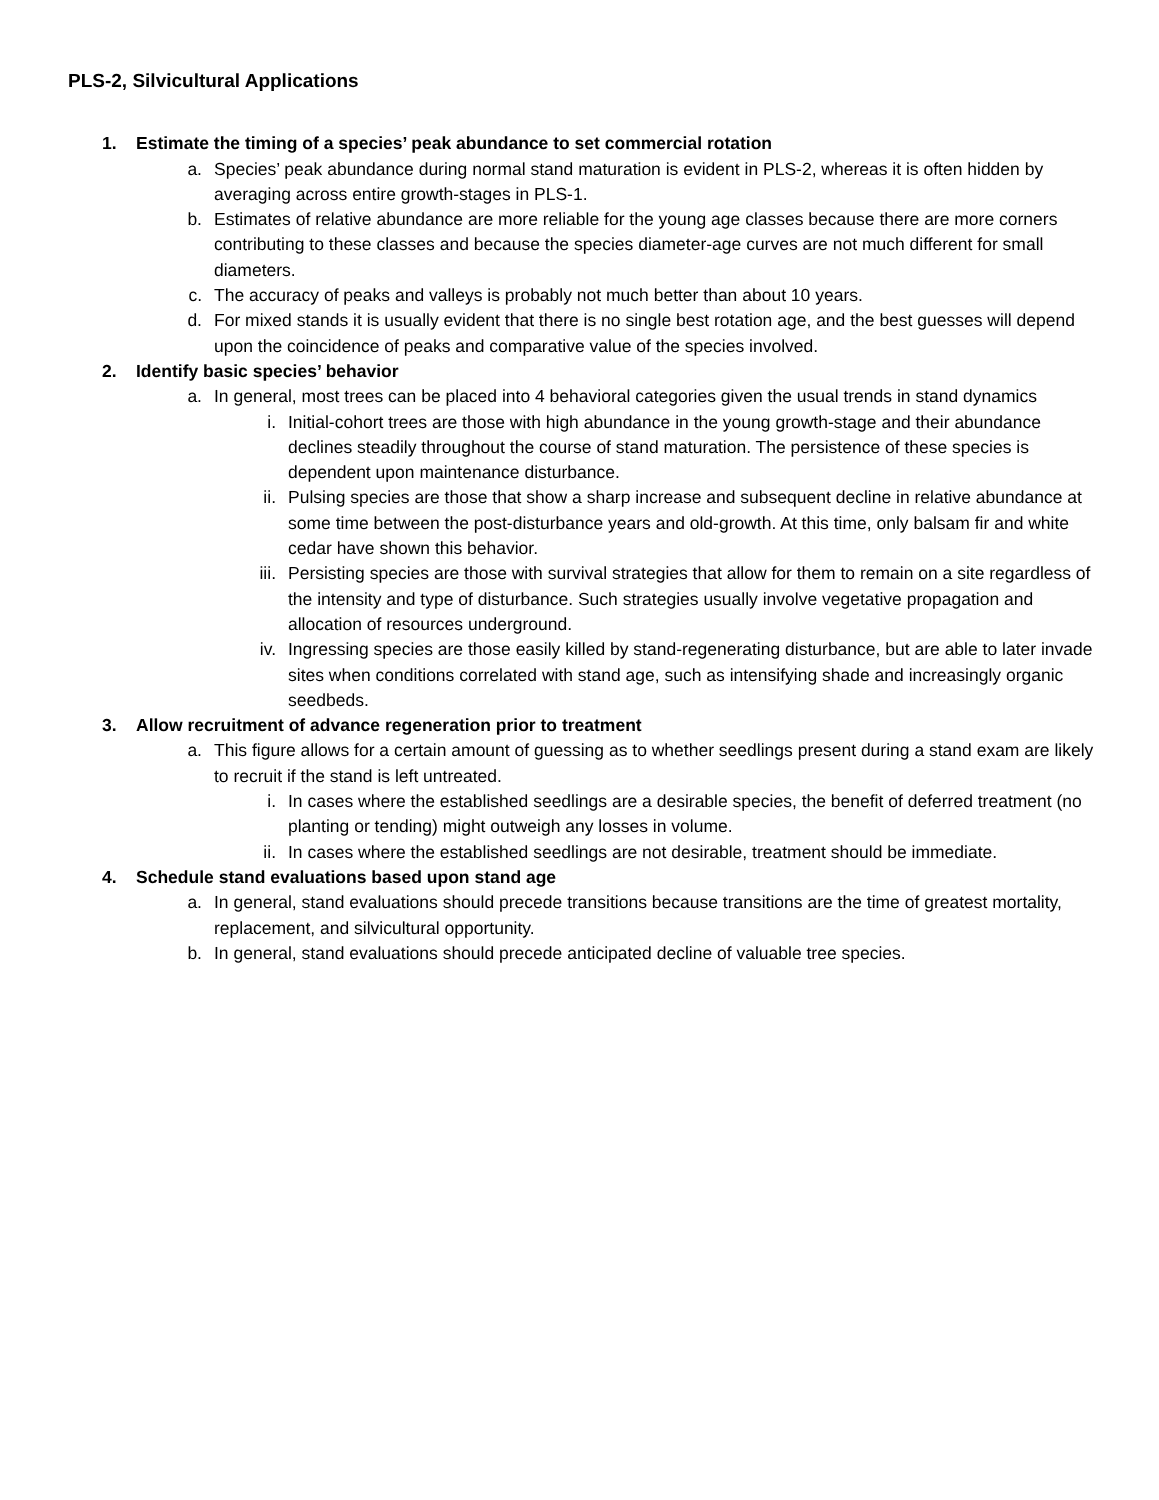PLS-2, Silvicultural Applications
1. Estimate the timing of a species’ peak abundance to set commercial rotation
a. Species’ peak abundance during normal stand maturation is evident in PLS-2, whereas it is often hidden by averaging across entire growth-stages in PLS-1.
b. Estimates of relative abundance are more reliable for the young age classes because there are more corners contributing to these classes and because the species diameter-age curves are not much different for small diameters.
c. The accuracy of peaks and valleys is probably not much better than about 10 years.
d. For mixed stands it is usually evident that there is no single best rotation age, and the best guesses will depend upon the coincidence of peaks and comparative value of the species involved.
2. Identify basic species’ behavior
a. In general, most trees can be placed into 4 behavioral categories given the usual trends in stand dynamics
i. Initial-cohort trees are those with high abundance in the young growth-stage and their abundance declines steadily throughout the course of stand maturation. The persistence of these species is dependent upon maintenance disturbance.
ii. Pulsing species are those that show a sharp increase and subsequent decline in relative abundance at some time between the post-disturbance years and old-growth. At this time, only balsam fir and white cedar have shown this behavior.
iii. Persisting species are those with survival strategies that allow for them to remain on a site regardless of the intensity and type of disturbance. Such strategies usually involve vegetative propagation and allocation of resources underground.
iv. Ingressing species are those easily killed by stand-regenerating disturbance, but are able to later invade sites when conditions correlated with stand age, such as intensifying shade and increasingly organic seedbeds.
3. Allow recruitment of advance regeneration prior to treatment
a. This figure allows for a certain amount of guessing as to whether seedlings present during a stand exam are likely to recruit if the stand is left untreated.
i. In cases where the established seedlings are a desirable species, the benefit of deferred treatment (no planting or tending) might outweigh any losses in volume.
ii. In cases where the established seedlings are not desirable, treatment should be immediate.
4. Schedule stand evaluations based upon stand age
a. In general, stand evaluations should precede transitions because transitions are the time of greatest mortality, replacement, and silvicultural opportunity.
b. In general, stand evaluations should precede anticipated decline of valuable tree species.